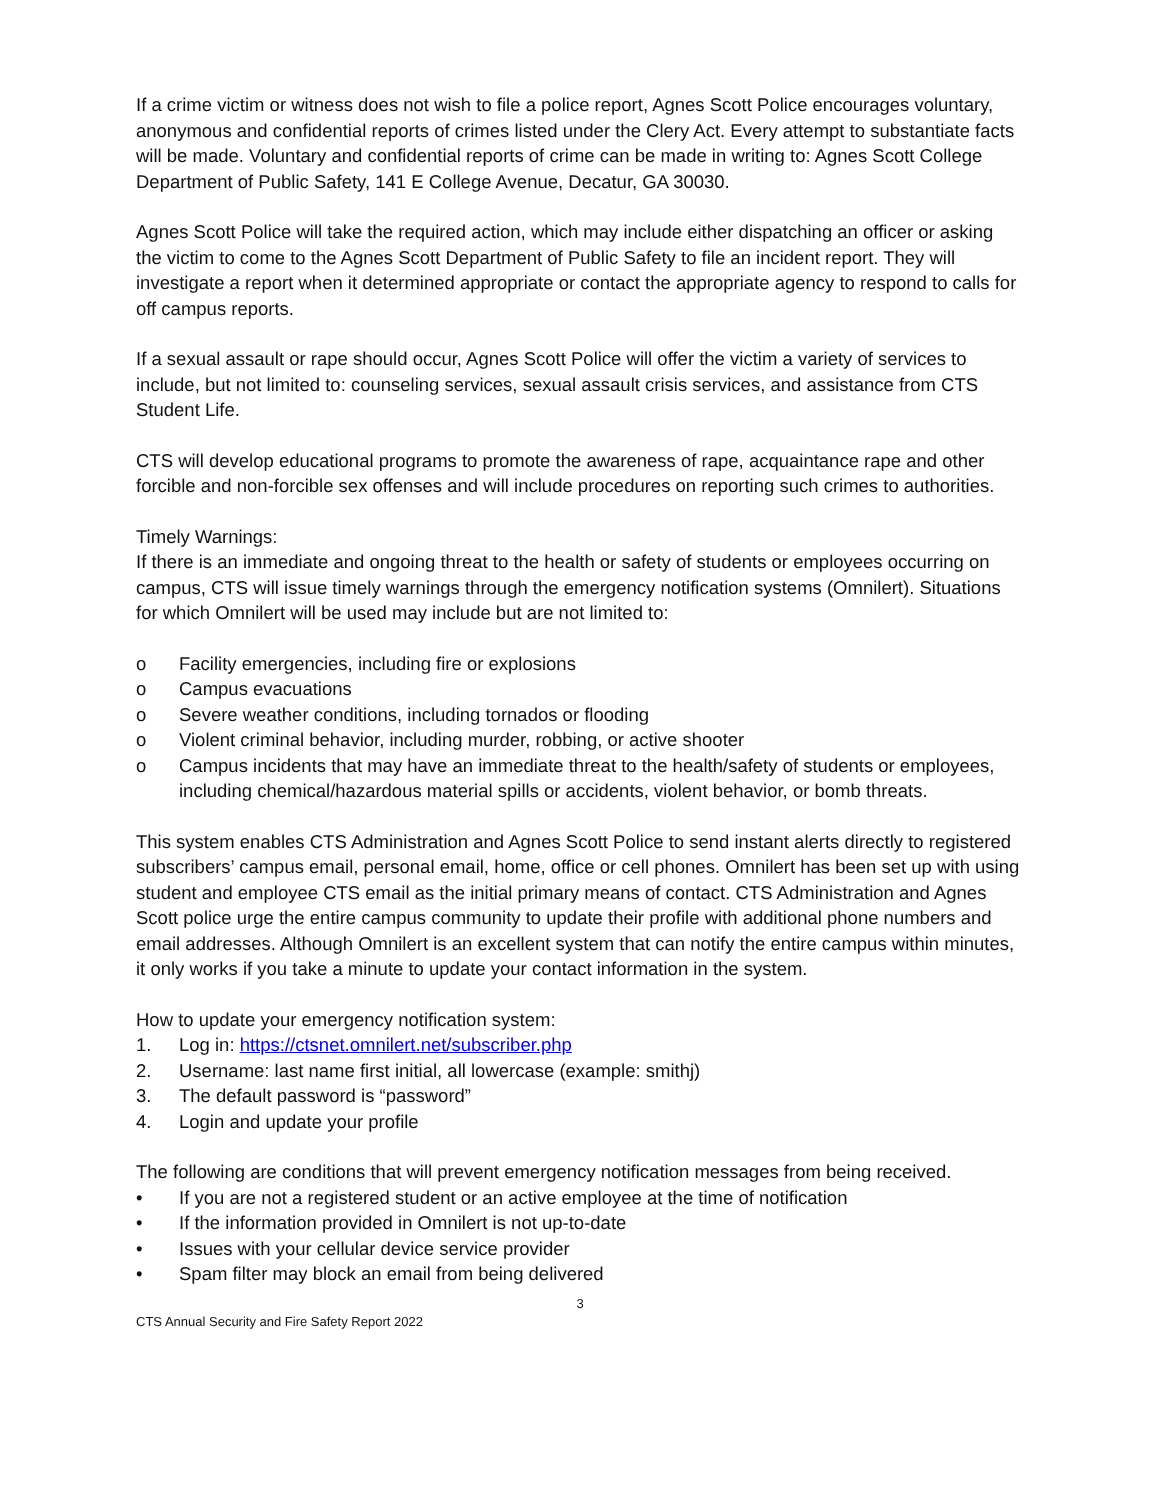If a crime victim or witness does not wish to file a police report, Agnes Scott Police encourages voluntary, anonymous and confidential reports of crimes listed under the Clery Act. Every attempt to substantiate facts will be made. Voluntary and confidential reports of crime can be made in writing to: Agnes Scott College Department of Public Safety, 141 E College Avenue, Decatur, GA 30030.
Agnes Scott Police will take the required action, which may include either dispatching an officer or asking the victim to come to the Agnes Scott Department of Public Safety to file an incident report. They will investigate a report when it determined appropriate or contact the appropriate agency to respond to calls for off campus reports.
If a sexual assault or rape should occur, Agnes Scott Police will offer the victim a variety of services to include, but not limited to: counseling services, sexual assault crisis services, and assistance from CTS Student Life.
CTS will develop educational programs to promote the awareness of rape, acquaintance rape and other forcible and non-forcible sex offenses and will include procedures on reporting such crimes to authorities.
Timely Warnings:
If there is an immediate and ongoing threat to the health or safety of students or employees occurring on campus, CTS will issue timely warnings through the emergency notification systems (Omnilert). Situations for which Omnilert will be used may include but are not limited to:
o Facility emergencies, including fire or explosions
o Campus evacuations
o Severe weather conditions, including tornados or flooding
o Violent criminal behavior, including murder, robbing, or active shooter
o Campus incidents that may have an immediate threat to the health/safety of students or employees, including chemical/hazardous material spills or accidents, violent behavior, or bomb threats.
This system enables CTS Administration and Agnes Scott Police to send instant alerts directly to registered subscribers’ campus email, personal email, home, office or cell phones. Omnilert has been set up with using student and employee CTS email as the initial primary means of contact. CTS Administration and Agnes Scott police urge the entire campus community to update their profile with additional phone numbers and email addresses. Although Omnilert is an excellent system that can notify the entire campus within minutes, it only works if you take a minute to update your contact information in the system.
How to update your emergency notification system:
1. Log in: https://ctsnet.omnilert.net/subscriber.php
2. Username: last name first initial, all lowercase (example: smithj)
3. The default password is “password”
4. Login and update your profile
The following are conditions that will prevent emergency notification messages from being received.
• If you are not a registered student or an active employee at the time of notification
• If the information provided in Omnilert is not up-to-date
• Issues with your cellular device service provider
• Spam filter may block an email from being delivered
3
CTS Annual Security and Fire Safety Report 2022